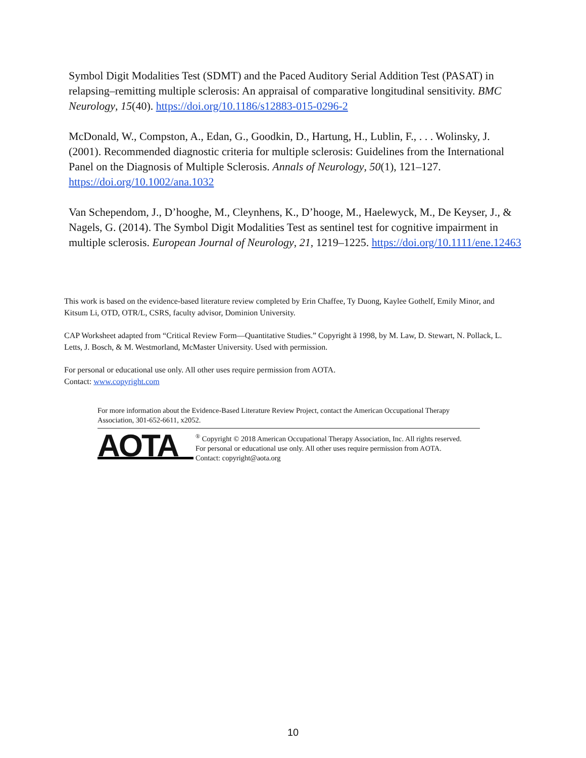Symbol Digit Modalities Test (SDMT) and the Paced Auditory Serial Addition Test (PASAT) in relapsing–remitting multiple sclerosis: An appraisal of comparative longitudinal sensitivity. BMC Neurology, 15(40). https://doi.org/10.1186/s12883-015-0296-2
McDonald, W., Compston, A., Edan, G., Goodkin, D., Hartung, H., Lublin, F., . . . Wolinsky, J. (2001). Recommended diagnostic criteria for multiple sclerosis: Guidelines from the International Panel on the Diagnosis of Multiple Sclerosis. Annals of Neurology, 50(1), 121–127. https://doi.org/10.1002/ana.1032
Van Schependom, J., D’hooghe, M., Cleynhens, K., D’hooge, M., Haelewyck, M., De Keyser, J., & Nagels, G. (2014). The Symbol Digit Modalities Test as sentinel test for cognitive impairment in multiple sclerosis. European Journal of Neurology, 21, 1219–1225. https://doi.org/10.1111/ene.12463
This work is based on the evidence-based literature review completed by Erin Chaffee, Ty Duong, Kaylee Gothelf, Emily Minor, and Kitsum Li, OTD, OTR/L, CSRS, faculty advisor, Dominion University.
CAP Worksheet adapted from “Critical Review Form—Quantitative Studies.” Copyright ã 1998, by M. Law, D. Stewart, N. Pollack, L. Letts, J. Bosch, & M. Westmorland, McMaster University. Used with permission.
For personal or educational use only. All other uses require permission from AOTA.
Contact: www.copyright.com
For more information about the Evidence-Based Literature Review Project, contact the American Occupational Therapy Association, 301-652-6611, x2052.
AOTA
<sup>®</sup> Copyright © 2018 American Occupational Therapy Association, Inc. All rights reserved.
For personal or educational use only. All other uses require permission from AOTA.
Contact: copyright@aota.org
10